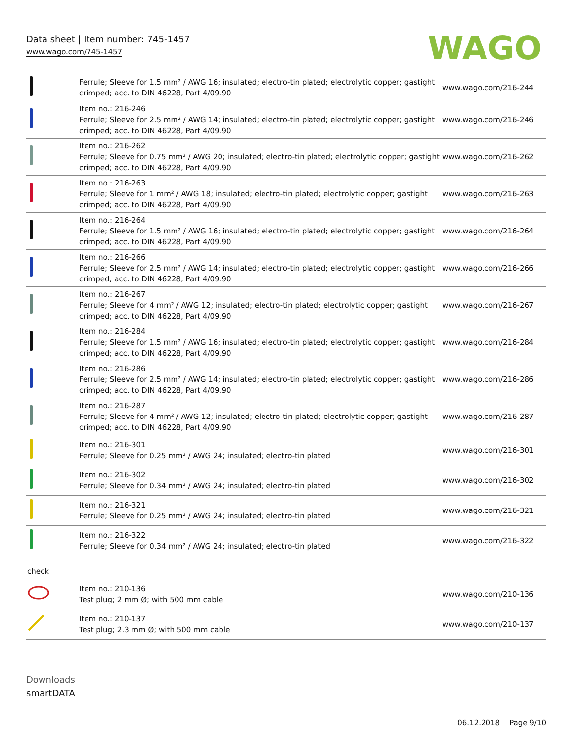Data sheet | Item number: 745-1457
www.wago.com/745-1457
WAGO
| | Ferrule; Sleeve for 1.5 mm² / AWG 16; insulated; electro-tin plated; electrolytic copper; gastight crimped; acc. to DIN 46228, Part 4/09.90 | www.wago.com/216-244 |
| | Item no.: 216-246 Ferrule; Sleeve for 2.5 mm² / AWG 14; insulated; electro-tin plated; electrolytic copper; gastight crimped; acc. to DIN 46228, Part 4/09.90 | www.wago.com/216-246 |
| | Item no.: 216-262 Ferrule; Sleeve for 0.75 mm² / AWG 20; insulated; electro-tin plated; electrolytic copper; gastight crimped; acc. to DIN 46228, Part 4/09.90 | www.wago.com/216-262 |
| | Item no.: 216-263 Ferrule; Sleeve for 1 mm² / AWG 18; insulated; electro-tin plated; electrolytic copper; gastight crimped; acc. to DIN 46228, Part 4/09.90 | www.wago.com/216-263 |
| | Item no.: 216-264 Ferrule; Sleeve for 1.5 mm² / AWG 16; insulated; electro-tin plated; electrolytic copper; gastight crimped; acc. to DIN 46228, Part 4/09.90 | www.wago.com/216-264 |
| | Item no.: 216-266 Ferrule; Sleeve for 2.5 mm² / AWG 14; insulated; electro-tin plated; electrolytic copper; gastight crimped; acc. to DIN 46228, Part 4/09.90 | www.wago.com/216-266 |
| | Item no.: 216-267 Ferrule; Sleeve for 4 mm² / AWG 12; insulated; electro-tin plated; electrolytic copper; gastight crimped; acc. to DIN 46228, Part 4/09.90 | www.wago.com/216-267 |
| | Item no.: 216-284 Ferrule; Sleeve for 1.5 mm² / AWG 16; insulated; electro-tin plated; electrolytic copper; gastight crimped; acc. to DIN 46228, Part 4/09.90 | www.wago.com/216-284 |
| | Item no.: 216-286 Ferrule; Sleeve for 2.5 mm² / AWG 14; insulated; electro-tin plated; electrolytic copper; gastight crimped; acc. to DIN 46228, Part 4/09.90 | www.wago.com/216-286 |
| | Item no.: 216-287 Ferrule; Sleeve for 4 mm² / AWG 12; insulated; electro-tin plated; electrolytic copper; gastight crimped; acc. to DIN 46228, Part 4/09.90 | www.wago.com/216-287 |
| | Item no.: 216-301 Ferrule; Sleeve for 0.25 mm² / AWG 24; insulated; electro-tin plated | www.wago.com/216-301 |
| | Item no.: 216-302 Ferrule; Sleeve for 0.34 mm² / AWG 24; insulated; electro-tin plated | www.wago.com/216-302 |
| | Item no.: 216-321 Ferrule; Sleeve for 0.25 mm² / AWG 24; insulated; electro-tin plated | www.wago.com/216-321 |
| | Item no.: 216-322 Ferrule; Sleeve for 0.34 mm² / AWG 24; insulated; electro-tin plated | www.wago.com/216-322 |
check
| | Item no.: 210-136 Test plug; 2 mm Ø; with 500 mm cable | www.wago.com/210-136 |
| | Item no.: 210-137 Test plug; 2.3 mm Ø; with 500 mm cable | www.wago.com/210-137 |
Downloads
smartDATA
06.12.2018 Page 9/10